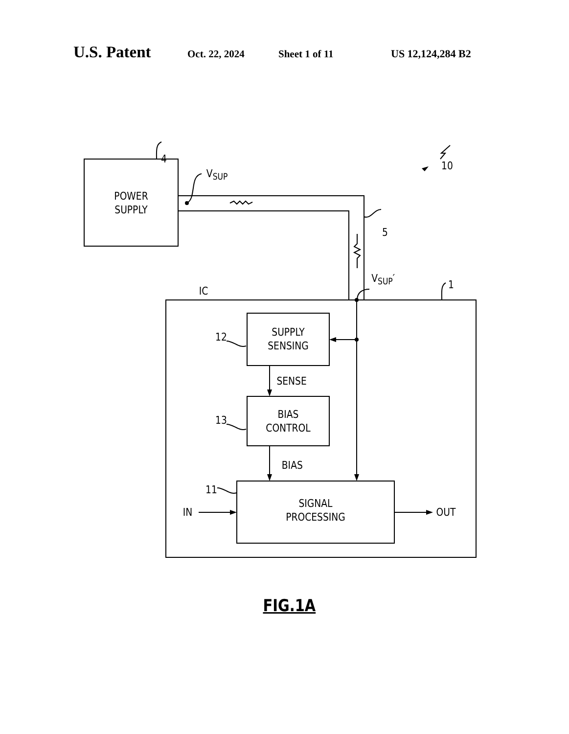U.S. Patent Oct. 22, 2024 Sheet 1 of 11 US 12,124,284 B2
POWER
SUPPLY
4
10
V<sub>SUP</sub>
5
V<sub>SUP</sub>′ 1
IC
SUPPLY
SENSING
12
SENSE
BIAS
CONTROL
13
BIAS
11
SIGNAL
PROCESSING
IN OUT
FIG.1A